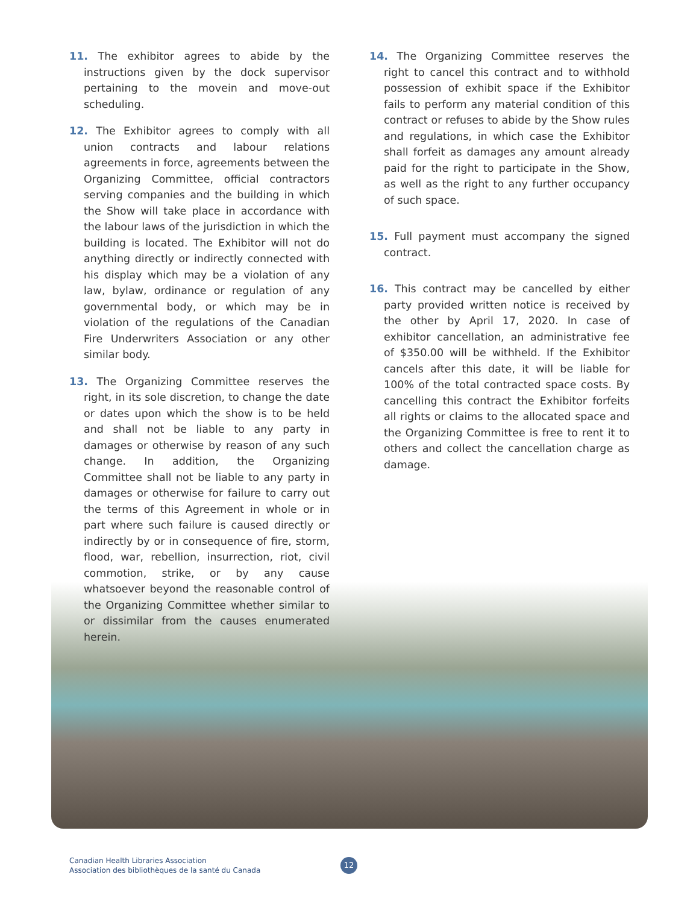11. The exhibitor agrees to abide by the instructions given by the dock supervisor pertaining to the movein and move-out scheduling.
12. The Exhibitor agrees to comply with all union contracts and labour relations agreements in force, agreements between the Organizing Committee, official contractors serving companies and the building in which the Show will take place in accordance with the labour laws of the jurisdiction in which the building is located. The Exhibitor will not do anything directly or indirectly connected with his display which may be a violation of any law, bylaw, ordinance or regulation of any governmental body, or which may be in violation of the regulations of the Canadian Fire Underwriters Association or any other similar body.
13. The Organizing Committee reserves the right, in its sole discretion, to change the date or dates upon which the show is to be held and shall not be liable to any party in damages or otherwise by reason of any such change. In addition, the Organizing Committee shall not be liable to any party in damages or otherwise for failure to carry out the terms of this Agreement in whole or in part where such failure is caused directly or indirectly by or in consequence of fire, storm, flood, war, rebellion, insurrection, riot, civil commotion, strike, or by any cause whatsoever beyond the reasonable control of the Organizing Committee whether similar to or dissimilar from the causes enumerated herein.
14. The Organizing Committee reserves the right to cancel this contract and to withhold possession of exhibit space if the Exhibitor fails to perform any material condition of this contract or refuses to abide by the Show rules and regulations, in which case the Exhibitor shall forfeit as damages any amount already paid for the right to participate in the Show, as well as the right to any further occupancy of such space.
15. Full payment must accompany the signed contract.
16. This contract may be cancelled by either party provided written notice is received by the other by April 17, 2020. In case of exhibitor cancellation, an administrative fee of $350.00 will be withheld. If the Exhibitor cancels after this date, it will be liable for 100% of the total contracted space costs. By cancelling this contract the Exhibitor forfeits all rights or claims to the allocated space and the Organizing Committee is free to rent it to others and collect the cancellation charge as damage.
Canadian Health Libraries Association
Association des bibliothèques de la santé du Canada
12